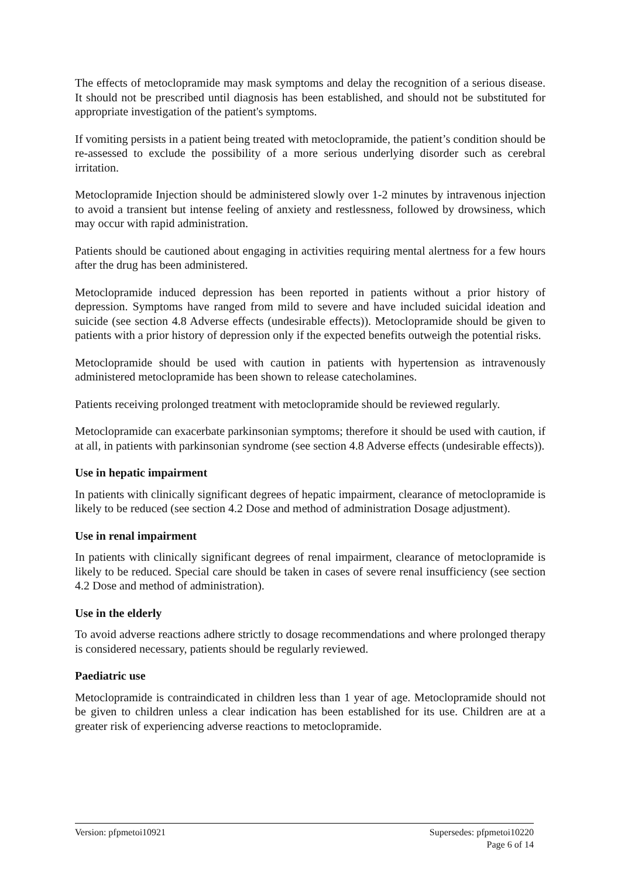The effects of metoclopramide may mask symptoms and delay the recognition of a serious disease. It should not be prescribed until diagnosis has been established, and should not be substituted for appropriate investigation of the patient's symptoms.
If vomiting persists in a patient being treated with metoclopramide, the patient’s condition should be re-assessed to exclude the possibility of a more serious underlying disorder such as cerebral irritation.
Metoclopramide Injection should be administered slowly over 1-2 minutes by intravenous injection to avoid a transient but intense feeling of anxiety and restlessness, followed by drowsiness, which may occur with rapid administration.
Patients should be cautioned about engaging in activities requiring mental alertness for a few hours after the drug has been administered.
Metoclopramide induced depression has been reported in patients without a prior history of depression. Symptoms have ranged from mild to severe and have included suicidal ideation and suicide (see section 4.8 Adverse effects (undesirable effects)). Metoclopramide should be given to patients with a prior history of depression only if the expected benefits outweigh the potential risks.
Metoclopramide should be used with caution in patients with hypertension as intravenously administered metoclopramide has been shown to release catecholamines.
Patients receiving prolonged treatment with metoclopramide should be reviewed regularly.
Metoclopramide can exacerbate parkinsonian symptoms; therefore it should be used with caution, if at all, in patients with parkinsonian syndrome (see section 4.8 Adverse effects (undesirable effects)).
Use in hepatic impairment
In patients with clinically significant degrees of hepatic impairment, clearance of metoclopramide is likely to be reduced (see section 4.2 Dose and method of administration Dosage adjustment).
Use in renal impairment
In patients with clinically significant degrees of renal impairment, clearance of metoclopramide is likely to be reduced. Special care should be taken in cases of severe renal insufficiency (see section 4.2 Dose and method of administration).
Use in the elderly
To avoid adverse reactions adhere strictly to dosage recommendations and where prolonged therapy is considered necessary, patients should be regularly reviewed.
Paediatric use
Metoclopramide is contraindicated in children less than 1 year of age. Metoclopramide should not be given to children unless a clear indication has been established for its use. Children are at a greater risk of experiencing adverse reactions to metoclopramide.
Version: pfpmetoi10921 Supersedes: pfpmetoi10220
Page 6 of 14